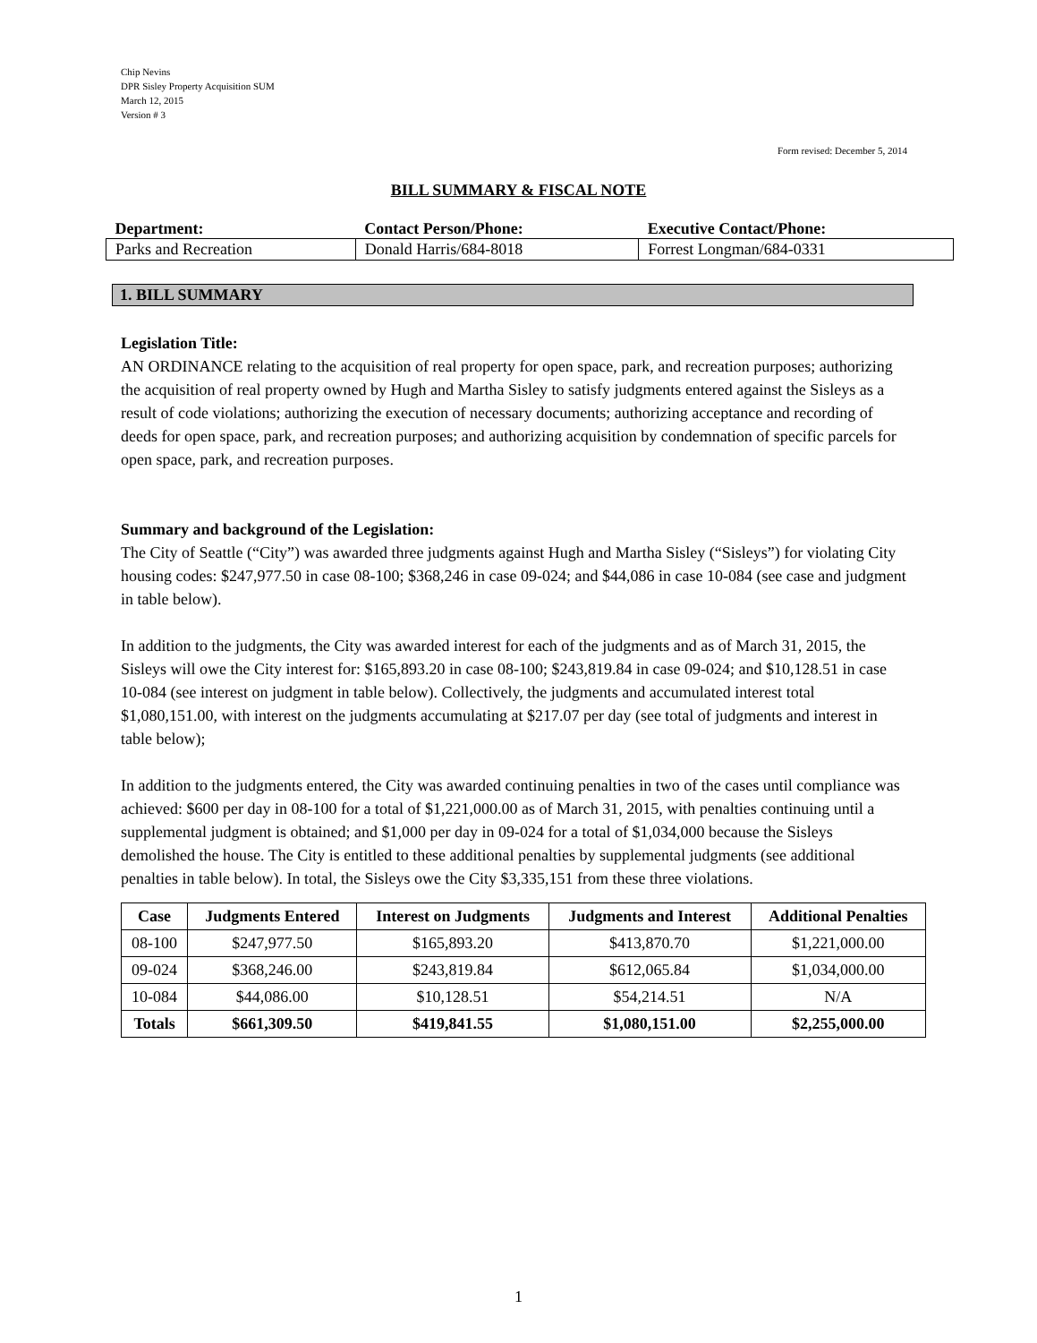Chip Nevins
DPR Sisley Property Acquisition SUM
March 12, 2015
Version # 3
Form revised: December 5, 2014
BILL SUMMARY & FISCAL NOTE
| Department: | Contact Person/Phone: | Executive Contact/Phone: |
| --- | --- | --- |
| Parks and Recreation | Donald Harris/684-8018 | Forrest Longman/684-0331 |
1. BILL SUMMARY
Legislation Title:
AN ORDINANCE relating to the acquisition of real property for open space, park, and recreation purposes; authorizing the acquisition of real property owned by Hugh and Martha Sisley to satisfy judgments entered against the Sisleys as a result of code violations; authorizing the execution of necessary documents; authorizing acceptance and recording of deeds for open space, park, and recreation purposes; and authorizing acquisition by condemnation of specific parcels for open space, park, and recreation purposes.
Summary and background of the Legislation:
The City of Seattle (“City”) was awarded three judgments against Hugh and Martha Sisley (“Sisleys”) for violating City housing codes: $247,977.50 in case 08-100; $368,246 in case 09-024; and $44,086 in case 10-084 (see case and judgment in table below).
In addition to the judgments, the City was awarded interest for each of the judgments and as of March 31, 2015, the Sisleys will owe the City interest for: $165,893.20 in case 08-100; $243,819.84 in case 09-024; and $10,128.51 in case 10-084 (see interest on judgment in table below). Collectively, the judgments and accumulated interest total $1,080,151.00, with interest on the judgments accumulating at $217.07 per day (see total of judgments and interest in table below);
In addition to the judgments entered, the City was awarded continuing penalties in two of the cases until compliance was achieved: $600 per day in 08-100 for a total of $1,221,000.00 as of March 31, 2015, with penalties continuing until a supplemental judgment is obtained; and $1,000 per day in 09-024 for a total of $1,034,000 because the Sisleys demolished the house. The City is entitled to these additional penalties by supplemental judgments (see additional penalties in table below). In total, the Sisleys owe the City $3,335,151 from these three violations.
| Case | Judgments Entered | Interest on Judgments | Judgments and Interest | Additional Penalties |
| --- | --- | --- | --- | --- |
| 08-100 | $247,977.50 | $165,893.20 | $413,870.70 | $1,221,000.00 |
| 09-024 | $368,246.00 | $243,819.84 | $612,065.84 | $1,034,000.00 |
| 10-084 | $44,086.00 | $10,128.51 | $54,214.51 | N/A |
| Totals | $661,309.50 | $419,841.55 | $1,080,151.00 | $2,255,000.00 |
1